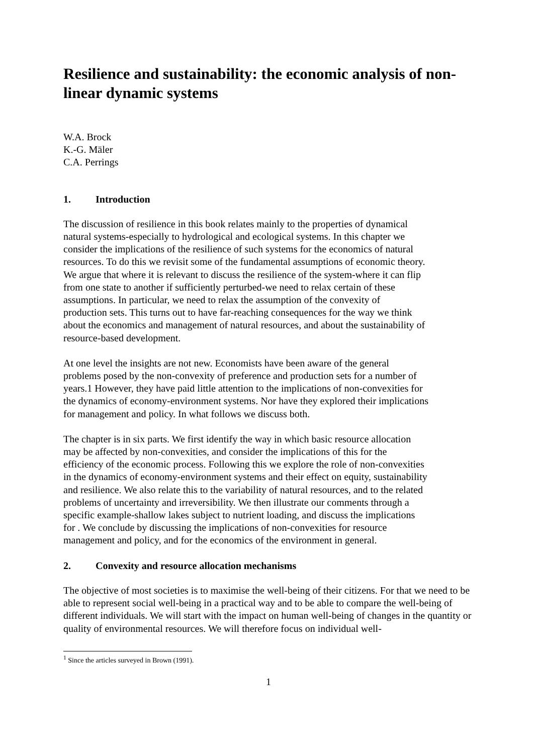Resilience and sustainability: the economic analysis of non-linear dynamic systems
W.A. Brock
K.-G. Mäler
C.A. Perrings
1. Introduction
The discussion of resilience in this book relates mainly to the properties of dynamical
natural systems-especially to hydrological and ecological systems. In this chapter we
consider the implications of the resilience of such systems for the economics of natural
resources. To do this we revisit some of the fundamental assumptions of economic theory.
We argue that where it is relevant to discuss the resilience of the system-where it can flip
from one state to another if sufficiently perturbed-we need to relax certain of these
assumptions. In particular, we need to relax the assumption of the convexity of
production sets. This turns out to have far-reaching consequences for the way we think
about the economics and management of natural resources, and about the sustainability of
resource-based development.
At one level the insights are not new. Economists have been aware of the general
problems posed by the non-convexity of preference and production sets for a number of
years.1 However, they have paid little attention to the implications of non-convexities for
the dynamics of economy-environment systems. Nor have they explored their implications
for management and policy. In what follows we discuss both.
The chapter is in six parts. We first identify the way in which basic resource allocation
may be affected by non-convexities, and consider the implications of this for the
efficiency of the economic process. Following this we explore the role of non-convexities
in the dynamics of economy-environment systems and their effect on equity, sustainability
and resilience. We also relate this to the variability of natural resources, and to the related
problems of uncertainty and irreversibility. We then illustrate our comments through a
specific example-shallow lakes subject to nutrient loading, and discuss the implications
for . We conclude by discussing the implications of non-convexities for resource
management and policy, and for the economics of the environment in general.
2. Convexity and resource allocation mechanisms
The objective of most societies is to maximise the well-being of their citizens. For that we need to be able to represent social well-being in a practical way and to be able to compare the well-being of different individuals. We will start with the impact on human well-being of changes in the quantity or quality of environmental resources. We will therefore focus on individual well-
<sup>1</sup> Since the articles surveyed in Brown (1991).
1